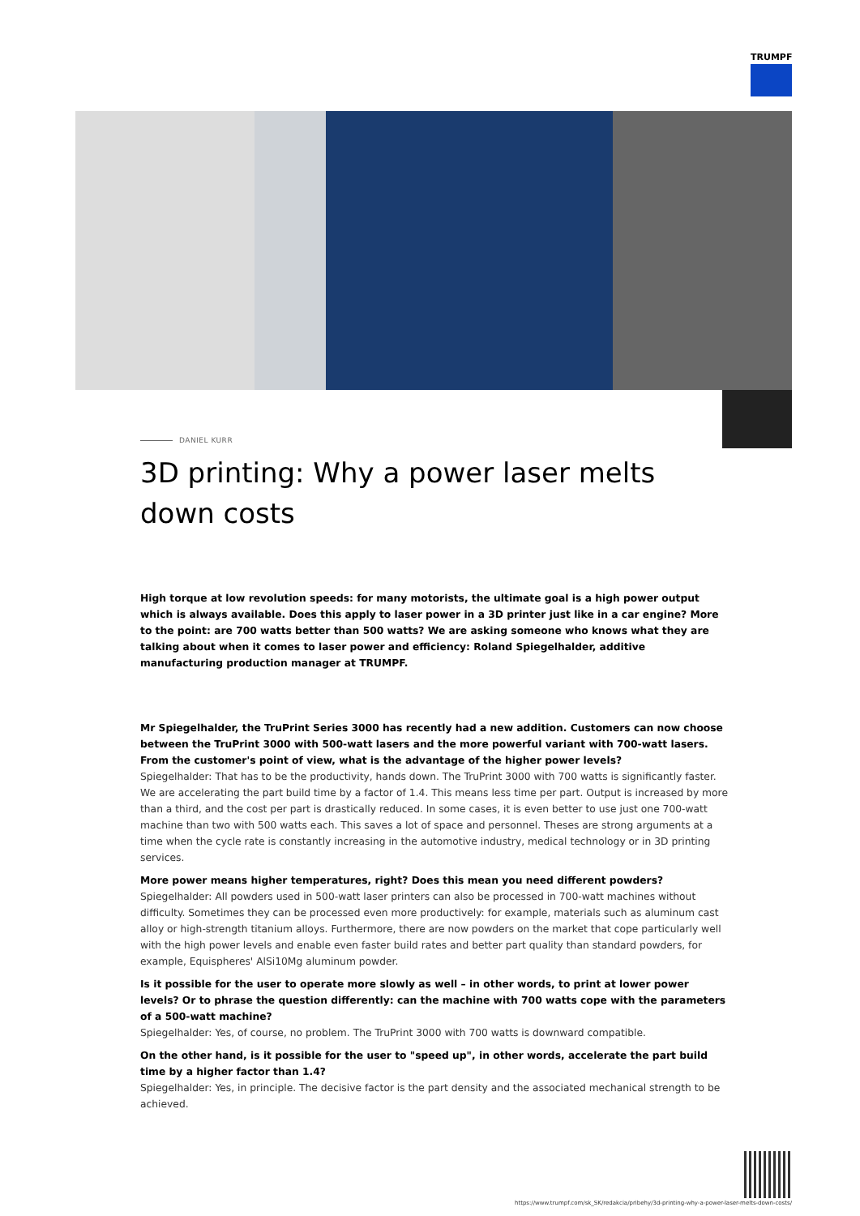TRUMPF
DANIEL KURR
3D printing: Why a power laser melts down costs
High torque at low revolution speeds: for many motorists, the ultimate goal is a high power output which is always available. Does this apply to laser power in a 3D printer just like in a car engine? More to the point: are 700 watts better than 500 watts? We are asking someone who knows what they are talking about when it comes to laser power and efficiency: Roland Spiegelhalder, additive manufacturing production manager at TRUMPF.
Mr Spiegelhalder, the TruPrint Series 3000 has recently had a new addition. Customers can now choose between the TruPrint 3000 with 500-watt lasers and the more powerful variant with 700-watt lasers. From the customer's point of view, what is the advantage of the higher power levels?
Spiegelhalder: That has to be the productivity, hands down. The TruPrint 3000 with 700 watts is significantly faster. We are accelerating the part build time by a factor of 1.4. This means less time per part. Output is increased by more than a third, and the cost per part is drastically reduced. In some cases, it is even better to use just one 700-watt machine than two with 500 watts each. This saves a lot of space and personnel. Theses are strong arguments at a time when the cycle rate is constantly increasing in the automotive industry, medical technology or in 3D printing services.
More power means higher temperatures, right? Does this mean you need different powders?
Spiegelhalder: All powders used in 500-watt laser printers can also be processed in 700-watt machines without difficulty. Sometimes they can be processed even more productively: for example, materials such as aluminum cast alloy or high-strength titanium alloys. Furthermore, there are now powders on the market that cope particularly well with the high power levels and enable even faster build rates and better part quality than standard powders, for example, Equispheres' AlSi10Mg aluminum powder.
Is it possible for the user to operate more slowly as well – in other words, to print at lower power levels? Or to phrase the question differently: can the machine with 700 watts cope with the parameters of a 500-watt machine?
Spiegelhalder: Yes, of course, no problem. The TruPrint 3000 with 700 watts is downward compatible.
On the other hand, is it possible for the user to "speed up", in other words, accelerate the part build time by a higher factor than 1.4?
Spiegelhalder: Yes, in principle. The decisive factor is the part density and the associated mechanical strength to be achieved.
https://www.trumpf.com/sk_SK/redakcia/pribehy/3d-printing-why-a-power-laser-melts-down-costs/